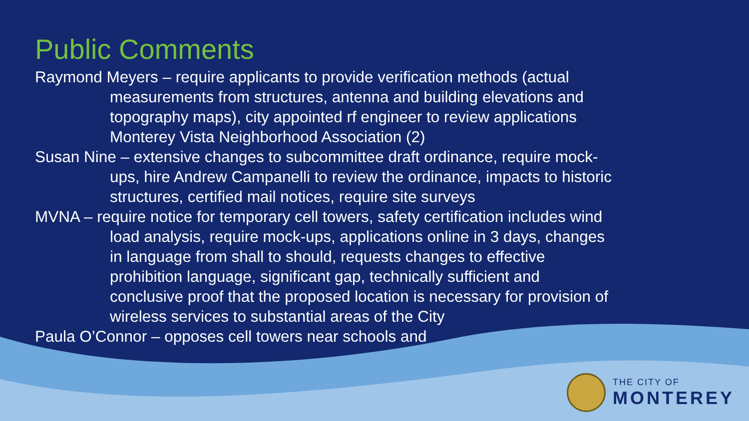Public Comments
Raymond Meyers – require applicants to provide verification methods (actual measurements from structures, antenna and building elevations and topography maps), city appointed rf engineer to review applications Monterey Vista Neighborhood Association (2)
Susan Nine – extensive changes to subcommittee draft ordinance, require mock-ups, hire Andrew Campanelli to review the ordinance, impacts to historic structures, certified mail notices, require site surveys
MVNA – require notice for temporary cell towers, safety certification includes wind load analysis, require mock-ups, applications online in 3 days, changes in language from shall to should, requests changes to effective prohibition language, significant gap, technically sufficient and conclusive proof that the proposed location is necessary for provision of wireless services to substantial areas of the City
Paula O’Connor – opposes cell towers near schools and
THE CITY OF
MONTEREY